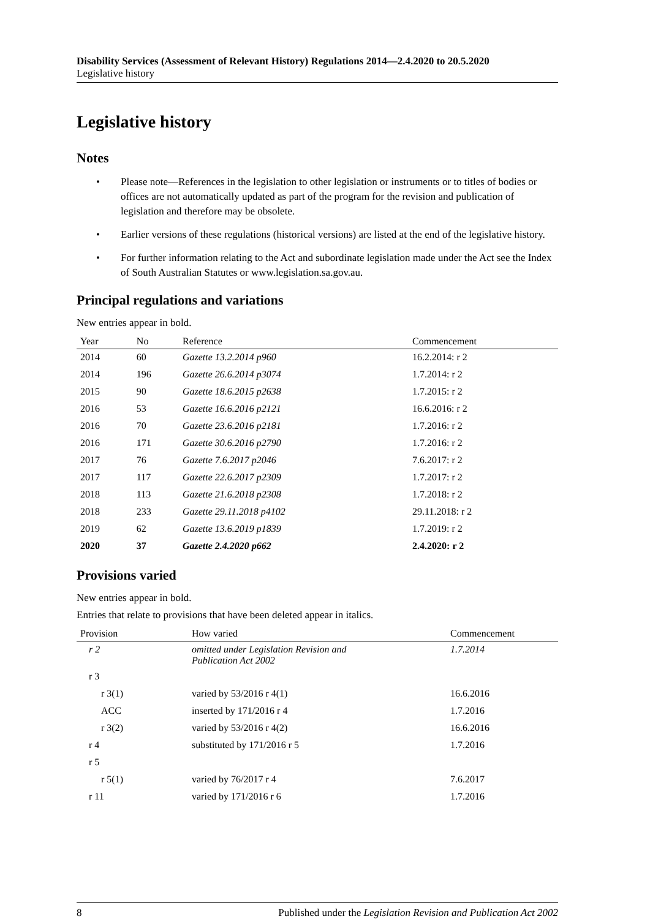Disability Services (Assessment of Relevant History) Regulations 2014—2.4.2020 to 20.5.2020
Legislative history
Legislative history
Notes
• Please note—References in the legislation to other legislation or instruments or to titles of bodies or offices are not automatically updated as part of the program for the revision and publication of legislation and therefore may be obsolete.
• Earlier versions of these regulations (historical versions) are listed at the end of the legislative history.
• For further information relating to the Act and subordinate legislation made under the Act see the Index of South Australian Statutes or www.legislation.sa.gov.au.
Principal regulations and variations
New entries appear in bold.
| Year | No | Reference | Commencement |
| --- | --- | --- | --- |
| 2014 | 60 | Gazette 13.2.2014 p960 | 16.2.2014: r 2 |
| 2014 | 196 | Gazette 26.6.2014 p3074 | 1.7.2014: r 2 |
| 2015 | 90 | Gazette 18.6.2015 p2638 | 1.7.2015: r 2 |
| 2016 | 53 | Gazette 16.6.2016 p2121 | 16.6.2016: r 2 |
| 2016 | 70 | Gazette 23.6.2016 p2181 | 1.7.2016: r 2 |
| 2016 | 171 | Gazette 30.6.2016 p2790 | 1.7.2016: r 2 |
| 2017 | 76 | Gazette 7.6.2017 p2046 | 7.6.2017: r 2 |
| 2017 | 117 | Gazette 22.6.2017 p2309 | 1.7.2017: r 2 |
| 2018 | 113 | Gazette 21.6.2018 p2308 | 1.7.2018: r 2 |
| 2018 | 233 | Gazette 29.11.2018 p4102 | 29.11.2018: r 2 |
| 2019 | 62 | Gazette 13.6.2019 p1839 | 1.7.2019: r 2 |
| 2020 | 37 | Gazette 2.4.2020 p662 | 2.4.2020: r 2 |
Provisions varied
New entries appear in bold.
Entries that relate to provisions that have been deleted appear in italics.
| Provision | How varied | Commencement |
| --- | --- | --- |
| r 2 | omitted under Legislation Revision and Publication Act 2002 | 1.7.2014 |
| r 3 | | |
| r 3(1) | varied by 53/2016 r 4(1) | 16.6.2016 |
| ACC | inserted by 171/2016 r 4 | 1.7.2016 |
| r 3(2) | varied by 53/2016 r 4(2) | 16.6.2016 |
| r 4 | substituted by 171/2016 r 5 | 1.7.2016 |
| r 5 | | |
| r 5(1) | varied by 76/2017 r 4 | 7.6.2017 |
| r 11 | varied by 171/2016 r 6 | 1.7.2016 |
8 Published under the Legislation Revision and Publication Act 2002